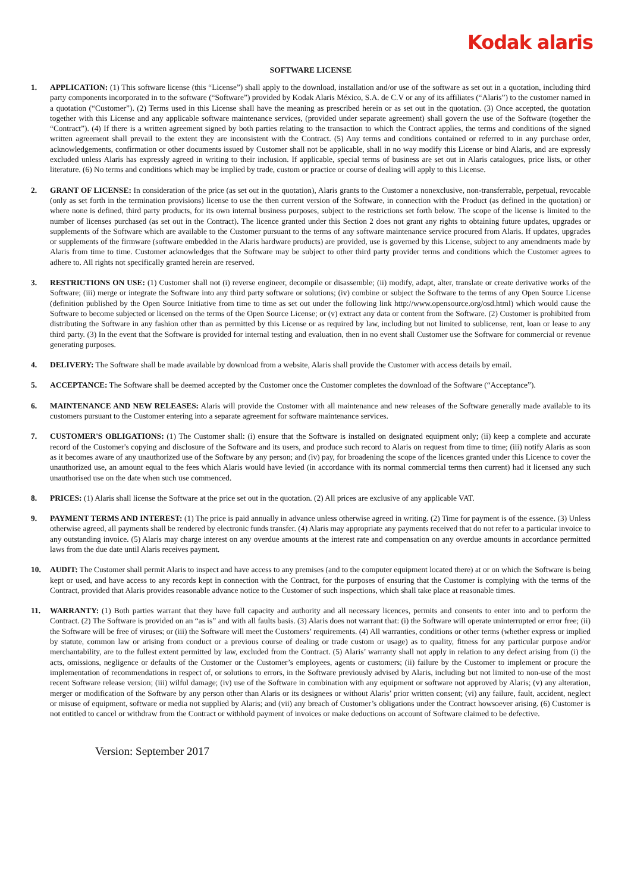Kodak alaris
SOFTWARE LICENSE
1. APPLICATION: (1) This software license (this “License”) shall apply to the download, installation and/or use of the software as set out in a quotation, including third party components incorporated in to the software (“Software”) provided by Kodak Alaris México, S.A. de C.V or any of its affiliates (“Alaris”) to the customer named in a quotation (“Customer”). (2) Terms used in this License shall have the meaning as prescribed herein or as set out in the quotation. (3) Once accepted, the quotation together with this License and any applicable software maintenance services, (provided under separate agreement) shall govern the use of the Software (together the “Contract”). (4) If there is a written agreement signed by both parties relating to the transaction to which the Contract applies, the terms and conditions of the signed written agreement shall prevail to the extent they are inconsistent with the Contract. (5) Any terms and conditions contained or referred to in any purchase order, acknowledgements, confirmation or other documents issued by Customer shall not be applicable, shall in no way modify this License or bind Alaris, and are expressly excluded unless Alaris has expressly agreed in writing to their inclusion. If applicable, special terms of business are set out in Alaris catalogues, price lists, or other literature. (6) No terms and conditions which may be implied by trade, custom or practice or course of dealing will apply to this License.
2. GRANT OF LICENSE: In consideration of the price (as set out in the quotation), Alaris grants to the Customer a nonexclusive, non-transferrable, perpetual, revocable (only as set forth in the termination provisions) license to use the then current version of the Software, in connection with the Product (as defined in the quotation) or where none is defined, third party products, for its own internal business purposes, subject to the restrictions set forth below. The scope of the license is limited to the number of licenses purchased (as set out in the Contract). The licence granted under this Section 2 does not grant any rights to obtaining future updates, upgrades or supplements of the Software which are available to the Customer pursuant to the terms of any software maintenance service procured from Alaris. If updates, upgrades or supplements of the firmware (software embedded in the Alaris hardware products) are provided, use is governed by this License, subject to any amendments made by Alaris from time to time. Customer acknowledges that the Software may be subject to other third party provider terms and conditions which the Customer agrees to adhere to. All rights not specifically granted herein are reserved.
3. RESTRICTIONS ON USE: (1) Customer shall not (i) reverse engineer, decompile or disassemble; (ii) modify, adapt, alter, translate or create derivative works of the Software; (iii) merge or integrate the Software into any third party software or solutions; (iv) combine or subject the Software to the terms of any Open Source License (definition published by the Open Source Initiative from time to time as set out under the following link http://www.opensource.org/osd.html) which would cause the Software to become subjected or licensed on the terms of the Open Source License; or (v) extract any data or content from the Software. (2) Customer is prohibited from distributing the Software in any fashion other than as permitted by this License or as required by law, including but not limited to sublicense, rent, loan or lease to any third party. (3) In the event that the Software is provided for internal testing and evaluation, then in no event shall Customer use the Software for commercial or revenue generating purposes.
4. DELIVERY: The Software shall be made available by download from a website, Alaris shall provide the Customer with access details by email.
5. ACCEPTANCE: The Software shall be deemed accepted by the Customer once the Customer completes the download of the Software (“Acceptance”).
6. MAINTENANCE AND NEW RELEASES: Alaris will provide the Customer with all maintenance and new releases of the Software generally made available to its customers pursuant to the Customer entering into a separate agreement for software maintenance services.
7. CUSTOMER'S OBLIGATIONS: (1) The Customer shall: (i) ensure that the Software is installed on designated equipment only; (ii) keep a complete and accurate record of the Customer's copying and disclosure of the Software and its users, and produce such record to Alaris on request from time to time; (iii) notify Alaris as soon as it becomes aware of any unauthorized use of the Software by any person; and (iv) pay, for broadening the scope of the licences granted under this Licence to cover the unauthorized use, an amount equal to the fees which Alaris would have levied (in accordance with its normal commercial terms then current) had it licensed any such unauthorised use on the date when such use commenced.
8. PRICES: (1) Alaris shall license the Software at the price set out in the quotation. (2) All prices are exclusive of any applicable VAT.
9. PAYMENT TERMS AND INTEREST: (1) The price is paid annually in advance unless otherwise agreed in writing. (2) Time for payment is of the essence. (3) Unless otherwise agreed, all payments shall be rendered by electronic funds transfer. (4) Alaris may appropriate any payments received that do not refer to a particular invoice to any outstanding invoice. (5) Alaris may charge interest on any overdue amounts at the interest rate and compensation on any overdue amounts in accordance permitted laws from the due date until Alaris receives payment.
10. AUDIT: The Customer shall permit Alaris to inspect and have access to any premises (and to the computer equipment located there) at or on which the Software is being kept or used, and have access to any records kept in connection with the Contract, for the purposes of ensuring that the Customer is complying with the terms of the Contract, provided that Alaris provides reasonable advance notice to the Customer of such inspections, which shall take place at reasonable times.
11. WARRANTY: (1) Both parties warrant that they have full capacity and authority and all necessary licences, permits and consents to enter into and to perform the Contract. (2) The Software is provided on an “as is” and with all faults basis. (3) Alaris does not warrant that: (i) the Software will operate uninterrupted or error free; (ii) the Software will be free of viruses; or (iii) the Software will meet the Customers’ requirements. (4) All warranties, conditions or other terms (whether express or implied by statute, common law or arising from conduct or a previous course of dealing or trade custom or usage) as to quality, fitness for any particular purpose and/or merchantability, are to the fullest extent permitted by law, excluded from the Contract. (5) Alaris’ warranty shall not apply in relation to any defect arising from (i) the acts, omissions, negligence or defaults of the Customer or the Customer’s employees, agents or customers; (ii) failure by the Customer to implement or procure the implementation of recommendations in respect of, or solutions to errors, in the Software previously advised by Alaris, including but not limited to non-use of the most recent Software release version; (iii) wilful damage; (iv) use of the Software in combination with any equipment or software not approved by Alaris; (v) any alteration, merger or modification of the Software by any person other than Alaris or its designees or without Alaris’ prior written consent; (vi) any failure, fault, accident, neglect or misuse of equipment, software or media not supplied by Alaris; and (vii) any breach of Customer’s obligations under the Contract howsoever arising. (6) Customer is not entitled to cancel or withdraw from the Contract or withhold payment of invoices or make deductions on account of Software claimed to be defective.
Version: September 2017